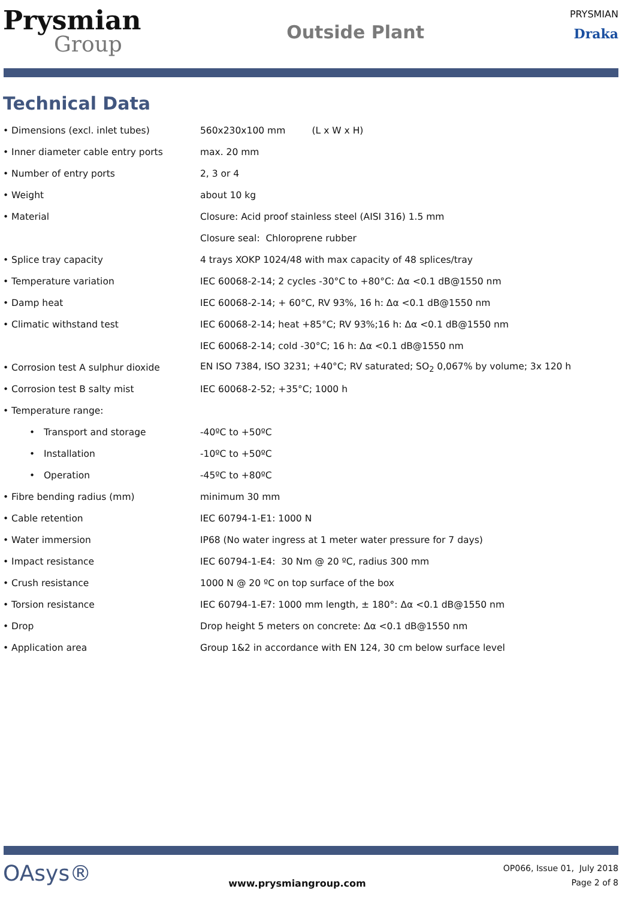Prysmian
Group
Outside Plant
PRYSMIAN
Draka
Technical Data
| • Dimensions (excl. inlet tubes) | 560x230x100 mm (L x W x H) |
| • Inner diameter cable entry ports | max. 20 mm |
| • Number of entry ports | 2, 3 or 4 |
| • Weight | about 10 kg |
| • Material | Closure: Acid proof stainless steel (AISI 316) 1.5 mm |
| | Closure seal: Chloroprene rubber |
| • Splice tray capacity | 4 trays XOKP 1024/48 with max capacity of 48 splices/tray |
| • Temperature variation | IEC 60068-2-14; 2 cycles -30°C to +80°C: Δα <0.1 dB@1550 nm |
| • Damp heat | IEC 60068-2-14; + 60°C, RV 93%, 16 h: Δα <0.1 dB@1550 nm |
| • Climatic withstand test | IEC 60068-2-14; heat +85°C; RV 93%;16 h: Δα <0.1 dB@1550 nm |
| | IEC 60068-2-14; cold -30°C; 16 h: Δα <0.1 dB@1550 nm |
| • Corrosion test A sulphur dioxide | EN ISO 7384, ISO 3231; +40°C; RV saturated; SO<sub>2</sub> 0,067% by volume; 3x 120 h |
| • Corrosion test B salty mist | IEC 60068-2-52; +35°C; 1000 h |
| • Temperature range: | |
| • Transport and storage | -40ºC to +50ºC |
| • Installation | -10ºC to +50ºC |
| • Operation | -45ºC to +80ºC |
| • Fibre bending radius (mm) | minimum 30 mm |
| • Cable retention | IEC 60794-1-E1: 1000 N |
| • Water immersion | IP68 (No water ingress at 1 meter water pressure for 7 days) |
| • Impact resistance | IEC 60794-1-E4: 30 Nm @ 20 ºC, radius 300 mm |
| • Crush resistance | 1000 N @ 20 ºC on top surface of the box |
| • Torsion resistance | IEC 60794-1-E7: 1000 mm length, ± 180°: Δα <0.1 dB@1550 nm |
| • Drop | Drop height 5 meters on concrete: Δα <0.1 dB@1550 nm |
| • Application area | Group 1&2 in accordance with EN 124, 30 cm below surface level |
OAsys®
www.prysmiangroup.com
OP066, Issue 01, July 2018
Page 2 of 8